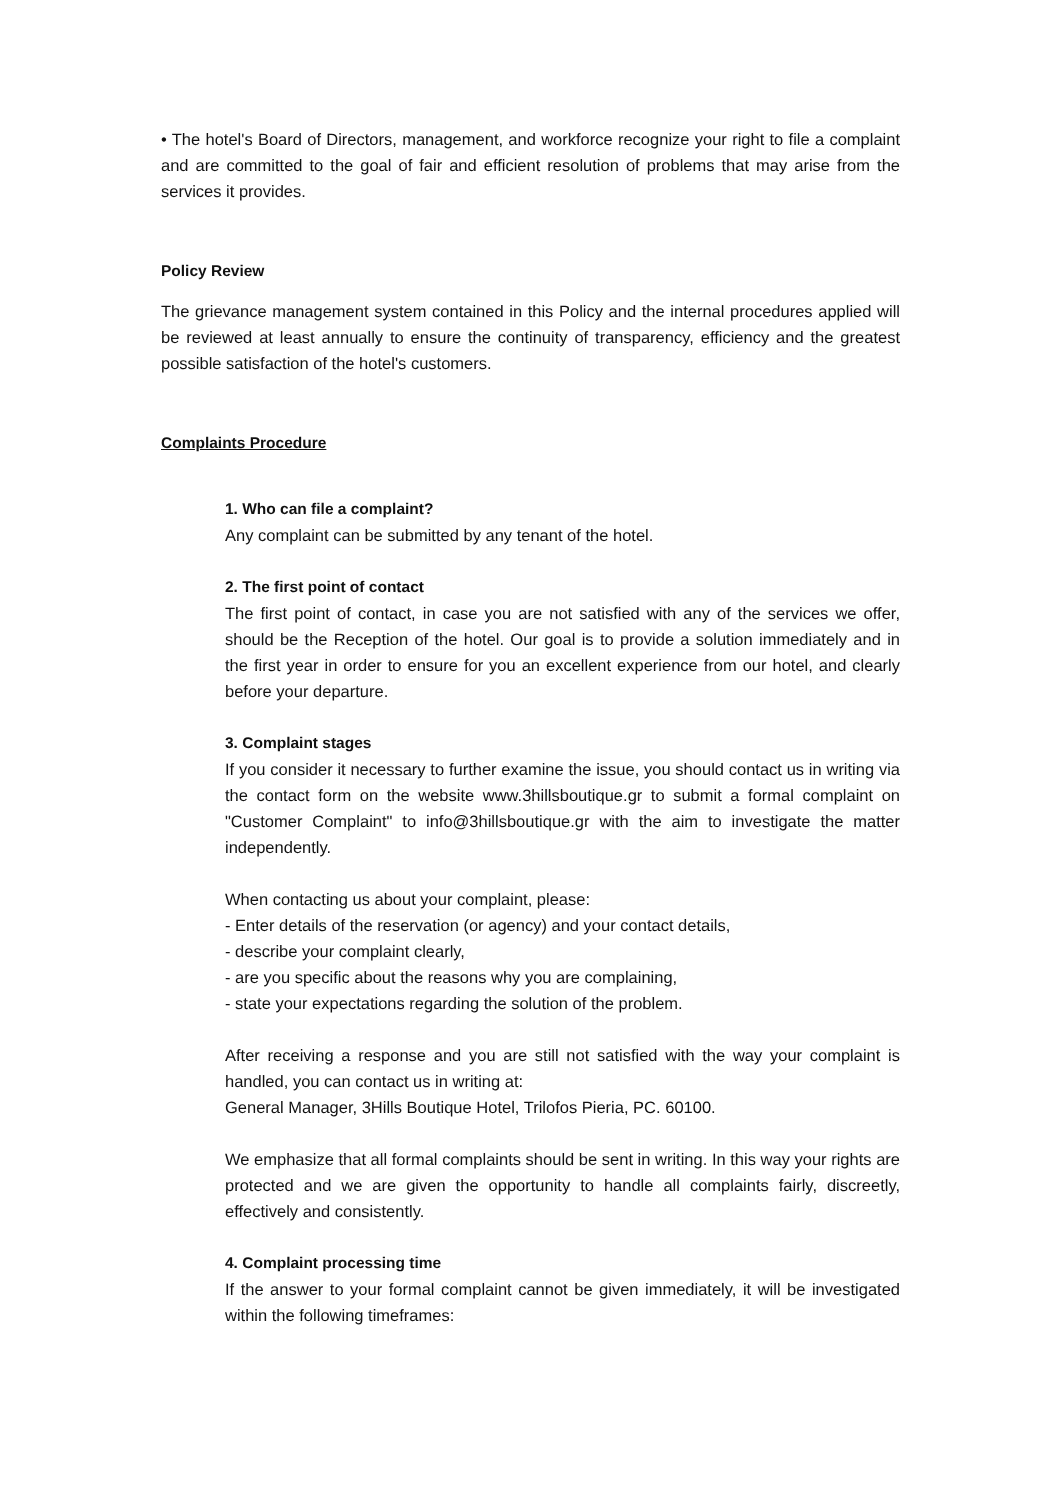• The hotel's Board of Directors, management, and workforce recognize your right to file a complaint and are committed to the goal of fair and efficient resolution of problems that may arise from the services it provides.
Policy Review
The grievance management system contained in this Policy and the internal procedures applied will be reviewed at least annually to ensure the continuity of transparency, efficiency and the greatest possible satisfaction of the hotel's customers.
Complaints Procedure
1. Who can file a complaint?
Any complaint can be submitted by any tenant of the hotel.
2. The first point of contact
The first point of contact, in case you are not satisfied with any of the services we offer, should be the Reception of the hotel. Our goal is to provide a solution immediately and in the first year in order to ensure for you an excellent experience from our hotel, and clearly before your departure.
3. Complaint stages
If you consider it necessary to further examine the issue, you should contact us in writing via the contact form on the website www.3hillsboutique.gr to submit a formal complaint on "Customer Complaint" to info@3hillsboutique.gr with the aim to investigate the matter independently.
When contacting us about your complaint, please:
- Enter details of the reservation (or agency) and your contact details,
- describe your complaint clearly,
- are you specific about the reasons why you are complaining,
- state your expectations regarding the solution of the problem.
After receiving a response and you are still not satisfied with the way your complaint is handled, you can contact us in writing at:
General Manager, 3Hills Boutique Hotel, Trilofos Pieria, PC. 60100.
We emphasize that all formal complaints should be sent in writing. In this way your rights are protected and we are given the opportunity to handle all complaints fairly, discreetly, effectively and consistently.
4. Complaint processing time
If the answer to your formal complaint cannot be given immediately, it will be investigated within the following timeframes: